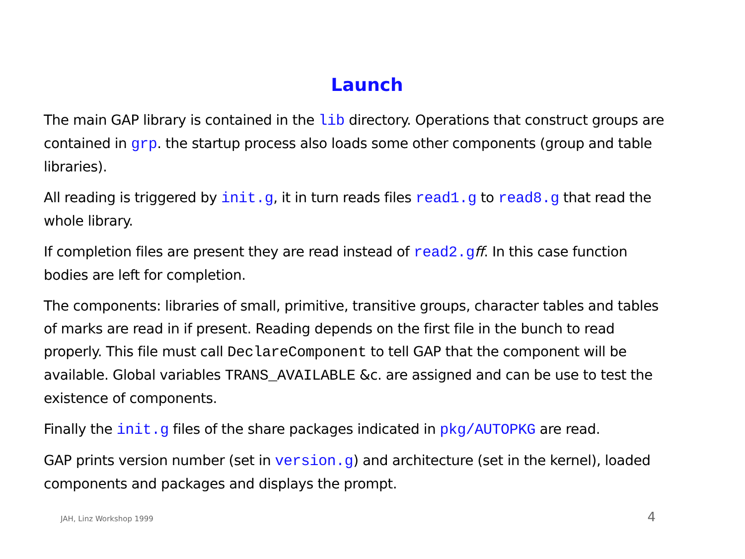Launch
The main GAP library is contained in the lib directory. Operations that construct groups are contained in grp. the startup process also loads some other components (group and table libraries).
All reading is triggered by init.g, it in turn reads files read1.g to read8.g that read the whole library.
If completion files are present they are read instead of read2.gff. In this case function bodies are left for completion.
The components: libraries of small, primitive, transitive groups, character tables and tables of marks are read in if present. Reading depends on the first file in the bunch to read properly. This file must call DeclareComponent to tell GAP that the component will be available. Global variables TRANS_AVAILABLE &c. are assigned and can be use to test the existence of components.
Finally the init.g files of the share packages indicated in pkg/AUTOPKG are read.
GAP prints version number (set in version.g) and architecture (set in the kernel), loaded components and packages and displays the prompt.
JAH, Linz Workshop 1999 4